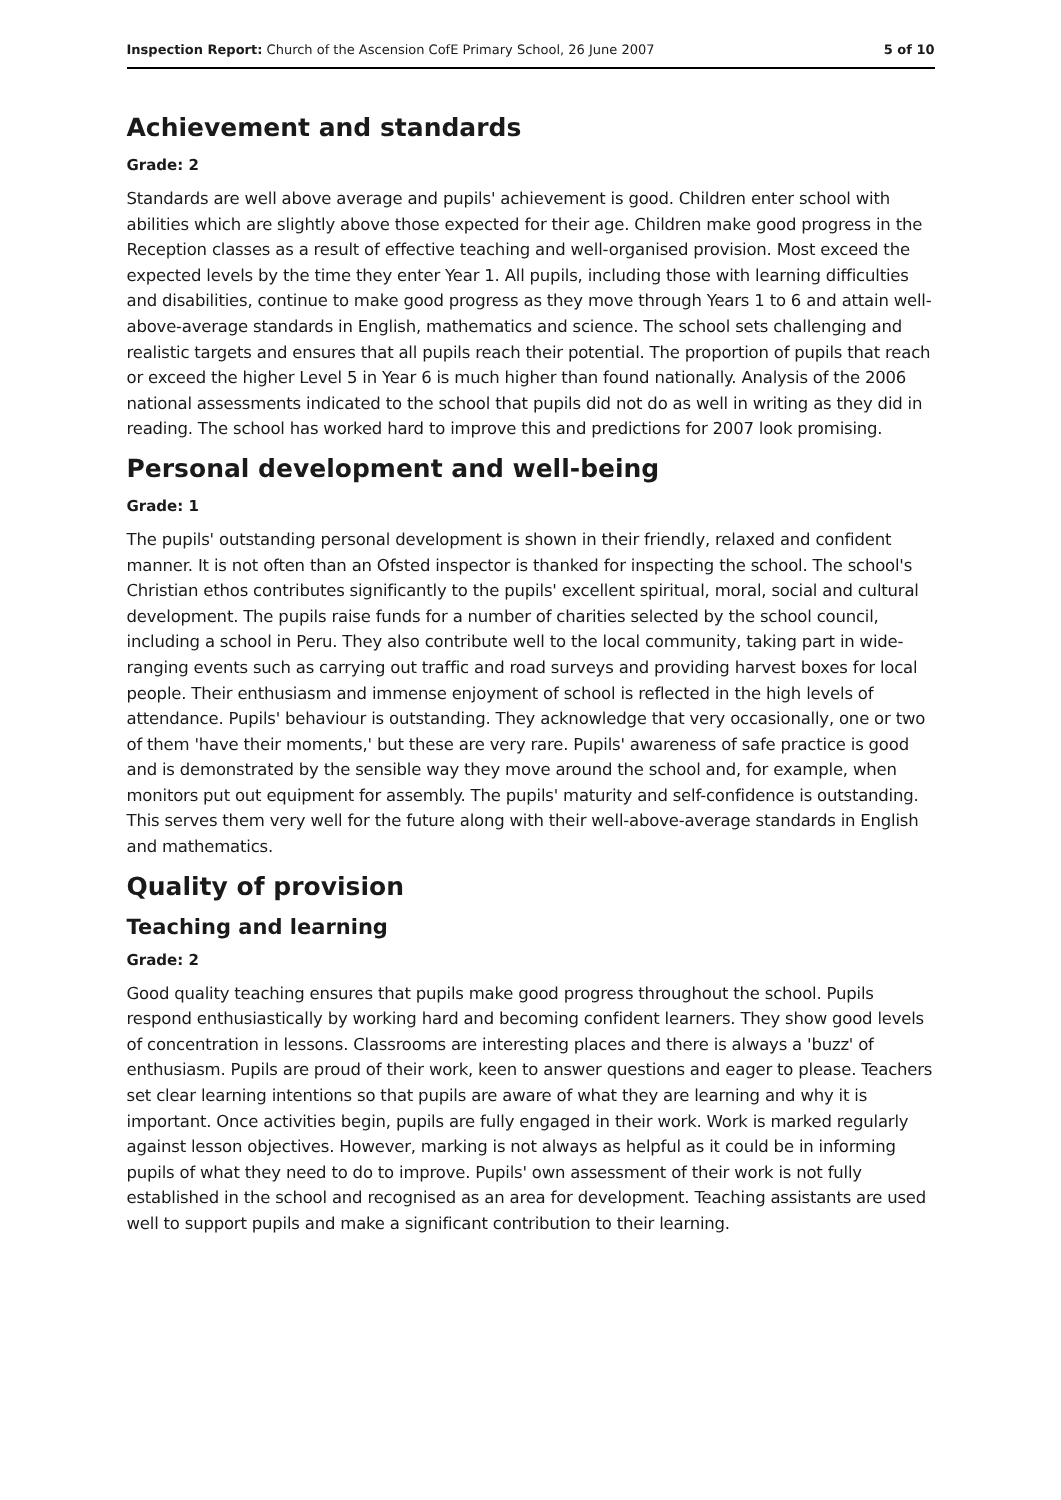Inspection Report: Church of the Ascension CofE Primary School, 26 June 2007 5 of 10
Achievement and standards
Grade: 2
Standards are well above average and pupils' achievement is good. Children enter school with abilities which are slightly above those expected for their age. Children make good progress in the Reception classes as a result of effective teaching and well-organised provision. Most exceed the expected levels by the time they enter Year 1. All pupils, including those with learning difficulties and disabilities, continue to make good progress as they move through Years 1 to 6 and attain well- above-average standards in English, mathematics and science. The school sets challenging and realistic targets and ensures that all pupils reach their potential. The proportion of pupils that reach or exceed the higher Level 5 in Year 6 is much higher than found nationally. Analysis of the 2006 national assessments indicated to the school that pupils did not do as well in writing as they did in reading. The school has worked hard to improve this and predictions for 2007 look promising.
Personal development and well-being
Grade: 1
The pupils' outstanding personal development is shown in their friendly, relaxed and confident manner. It is not often than an Ofsted inspector is thanked for inspecting the school. The school's Christian ethos contributes significantly to the pupils' excellent spiritual, moral, social and cultural development. The pupils raise funds for a number of charities selected by the school council, including a school in Peru. They also contribute well to the local community, taking part in wide-ranging events such as carrying out traffic and road surveys and providing harvest boxes for local people. Their enthusiasm and immense enjoyment of school is reflected in the high levels of attendance. Pupils' behaviour is outstanding. They acknowledge that very occasionally, one or two of them 'have their moments,' but these are very rare. Pupils' awareness of safe practice is good and is demonstrated by the sensible way they move around the school and, for example, when monitors put out equipment for assembly. The pupils' maturity and self-confidence is outstanding. This serves them very well for the future along with their well-above-average standards in English and mathematics.
Quality of provision
Teaching and learning
Grade: 2
Good quality teaching ensures that pupils make good progress throughout the school. Pupils respond enthusiastically by working hard and becoming confident learners. They show good levels of concentration in lessons. Classrooms are interesting places and there is always a 'buzz' of enthusiasm. Pupils are proud of their work, keen to answer questions and eager to please. Teachers set clear learning intentions so that pupils are aware of what they are learning and why it is important. Once activities begin, pupils are fully engaged in their work. Work is marked regularly against lesson objectives. However, marking is not always as helpful as it could be in informing pupils of what they need to do to improve. Pupils' own assessment of their work is not fully established in the school and recognised as an area for development. Teaching assistants are used well to support pupils and make a significant contribution to their learning.